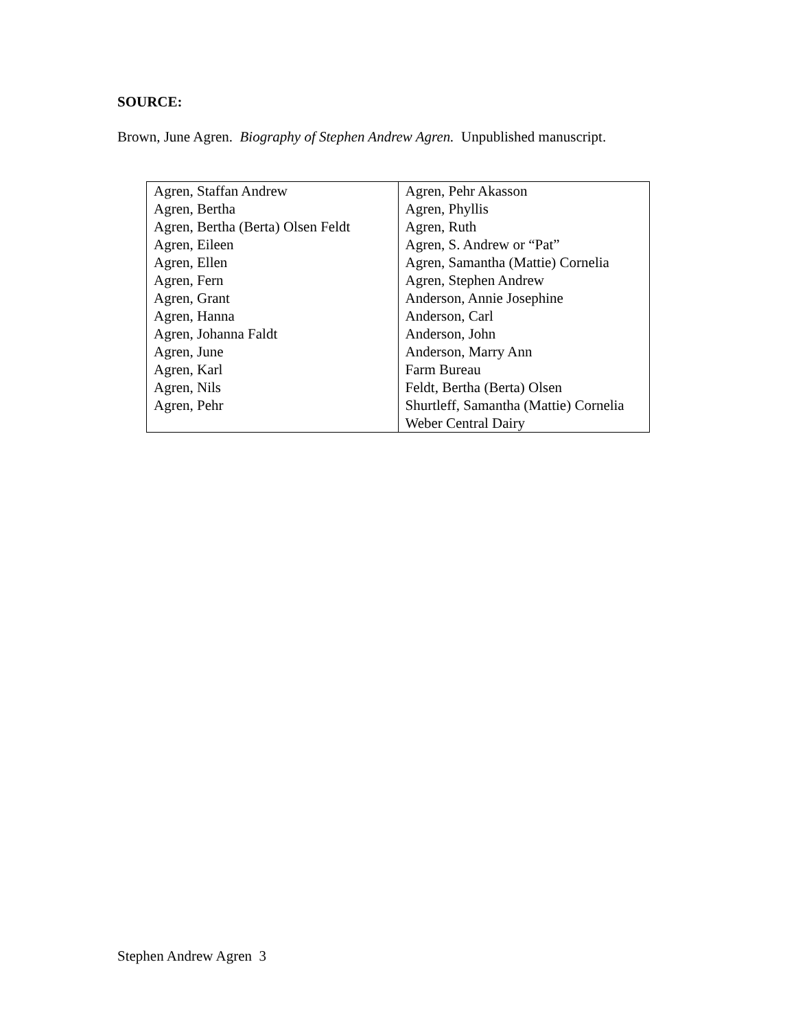SOURCE:
Brown, June Agren. Biography of Stephen Andrew Agren. Unpublished manuscript.
| Agren, Staffan Andrew | Agren, Pehr Akasson |
| Agren, Bertha | Agren, Phyllis |
| Agren, Bertha (Berta) Olsen Feldt | Agren, Ruth |
| Agren, Eileen | Agren, S. Andrew or “Pat” |
| Agren, Ellen | Agren, Samantha (Mattie) Cornelia |
| Agren, Fern | Agren, Stephen Andrew |
| Agren, Grant | Anderson, Annie Josephine |
| Agren, Hanna | Anderson, Carl |
| Agren, Johanna Faldt | Anderson, John |
| Agren, June | Anderson, Marry Ann |
| Agren, Karl | Farm Bureau |
| Agren, Nils | Feldt, Bertha (Berta) Olsen |
| Agren, Pehr | Shurtleff, Samantha (Mattie) Cornelia |
| | Weber Central Dairy |
Stephen Andrew Agren 3